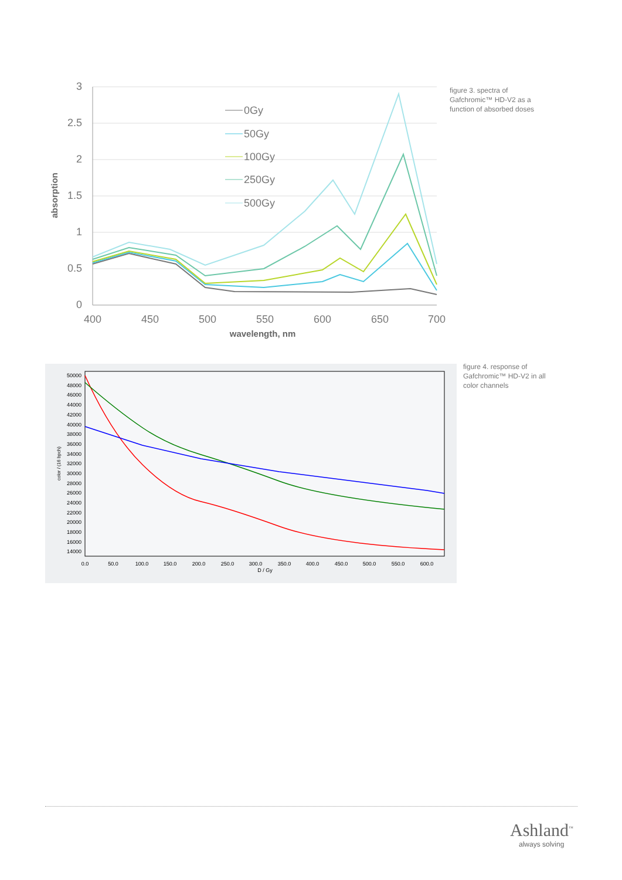3
2.5
2
1.5
1
0.5
0
400
450
500
550
600
650
700
wavelength, nm
absorption
0Gy
50Gy
100Gy
250Gy
500Gy
figure 3. spectra of
Gafchromic™ HD-V2 as a
function of absorbed doses
50000
48000
46000
44000
42000
40000
38000
36000
34000
32000
30000
28000
26000
24000
22000
20000
18000
16000
14000
0.0
50.0
100.0
150.0
200.0
250.0
300.0
350.0
400.0
450.0
500.0
550.0
600.0
D / Gy
color / (16 bpch)
figure 4. response of
Gafchromic™ HD-V2 in all
color channels
Ashland<sup>™</sup>
always solving